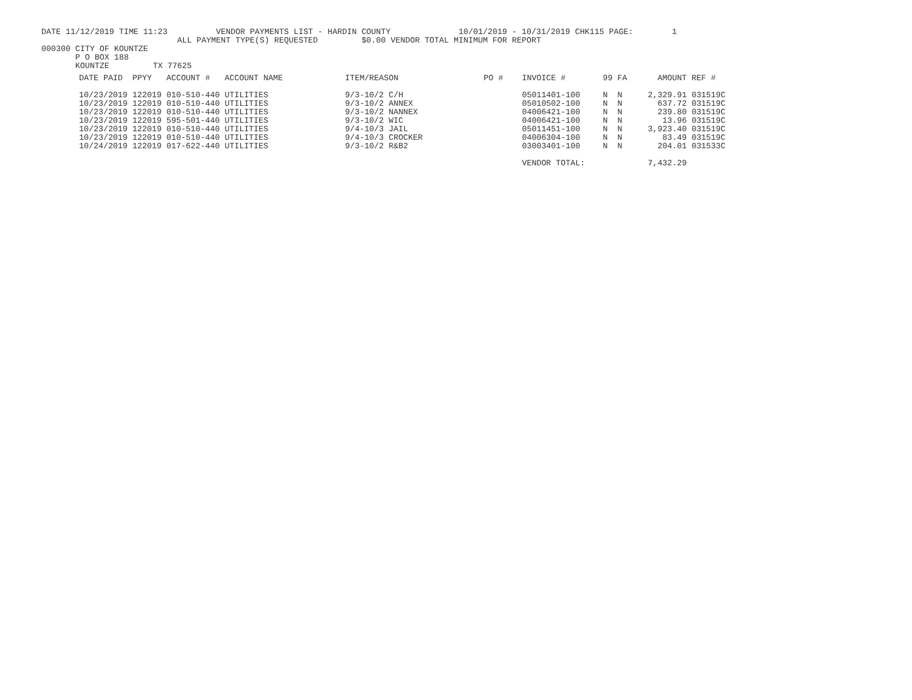DATE 11/12/2019 TIME 11:23          VENDOR PAYMENTS LIST - HARDIN COUNTY              10/01/2019 - 10/31/2019 CHK115 PAGE:        1
                            ALL PAYMENT TYPE(S) REQUESTED         $0.00 VENDOR TOTAL MINIMUM FOR REPORT
000300 CITY OF KOUNTZE
       P O BOX 188
       KOUNTZE         TX 77625
| DATE PAID | PPYY | ACCOUNT # | ACCOUNT NAME | ITEM/REASON | PO # | INVOICE # | 99 | FA | AMOUNT | REF # |
| --- | --- | --- | --- | --- | --- | --- | --- | --- | --- | --- |
| 10/23/2019 | 122019 | 010-510-440 | UTILITIES | 9/3-10/2 C/H | | 05011401-100 | N | N | 2,329.91 | 031519C |
| 10/23/2019 | 122019 | 010-510-440 | UTILITIES | 9/3-10/2 ANNEX | | 05010502-100 | N | N | 637.72 | 031519C |
| 10/23/2019 | 122019 | 010-510-440 | UTILITIES | 9/3-10/2 NANNEX | | 04006421-100 | N | N | 239.80 | 031519C |
| 10/23/2019 | 122019 | 595-501-440 | UTILITIES | 9/3-10/2 WIC | | 04006421-100 | N | N | 13.96 | 031519C |
| 10/23/2019 | 122019 | 010-510-440 | UTILITIES | 9/4-10/3 JAIL | | 05011451-100 | N | N | 3,923.40 | 031519C |
| 10/23/2019 | 122019 | 010-510-440 | UTILITIES | 9/4-10/3 CROCKER | | 04006304-100 | N | N | 83.49 | 031519C |
| 10/24/2019 | 122019 | 017-622-440 | UTILITIES | 9/3-10/2 R&B2 | | 03003401-100 | N | N | 204.01 | 031533C |
| | | | | | | VENDOR TOTAL: | | | 7,432.29 | |